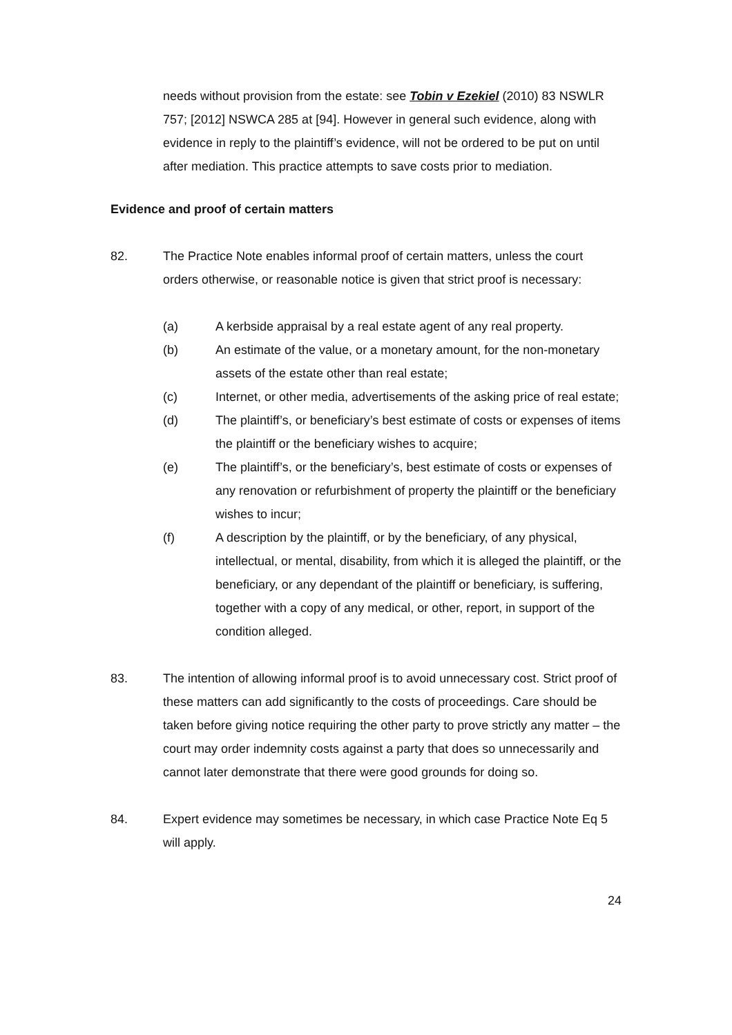needs without provision from the estate: see Tobin v Ezekiel (2010) 83 NSWLR 757; [2012] NSWCA 285 at [94]. However in general such evidence, along with evidence in reply to the plaintiff’s evidence, will not be ordered to be put on until after mediation. This practice attempts to save costs prior to mediation.
Evidence and proof of certain matters
82. The Practice Note enables informal proof of certain matters, unless the court orders otherwise, or reasonable notice is given that strict proof is necessary:
(a) A kerbside appraisal by a real estate agent of any real property.
(b) An estimate of the value, or a monetary amount, for the non-monetary assets of the estate other than real estate;
(c) Internet, or other media, advertisements of the asking price of real estate;
(d) The plaintiff’s, or beneficiary’s best estimate of costs or expenses of items the plaintiff or the beneficiary wishes to acquire;
(e) The plaintiff’s, or the beneficiary’s, best estimate of costs or expenses of any renovation or refurbishment of property the plaintiff or the beneficiary wishes to incur;
(f) A description by the plaintiff, or by the beneficiary, of any physical, intellectual, or mental, disability, from which it is alleged the plaintiff, or the beneficiary, or any dependant of the plaintiff or beneficiary, is suffering, together with a copy of any medical, or other, report, in support of the condition alleged.
83. The intention of allowing informal proof is to avoid unnecessary cost. Strict proof of these matters can add significantly to the costs of proceedings. Care should be taken before giving notice requiring the other party to prove strictly any matter – the court may order indemnity costs against a party that does so unnecessarily and cannot later demonstrate that there were good grounds for doing so.
84. Expert evidence may sometimes be necessary, in which case Practice Note Eq 5 will apply.
24